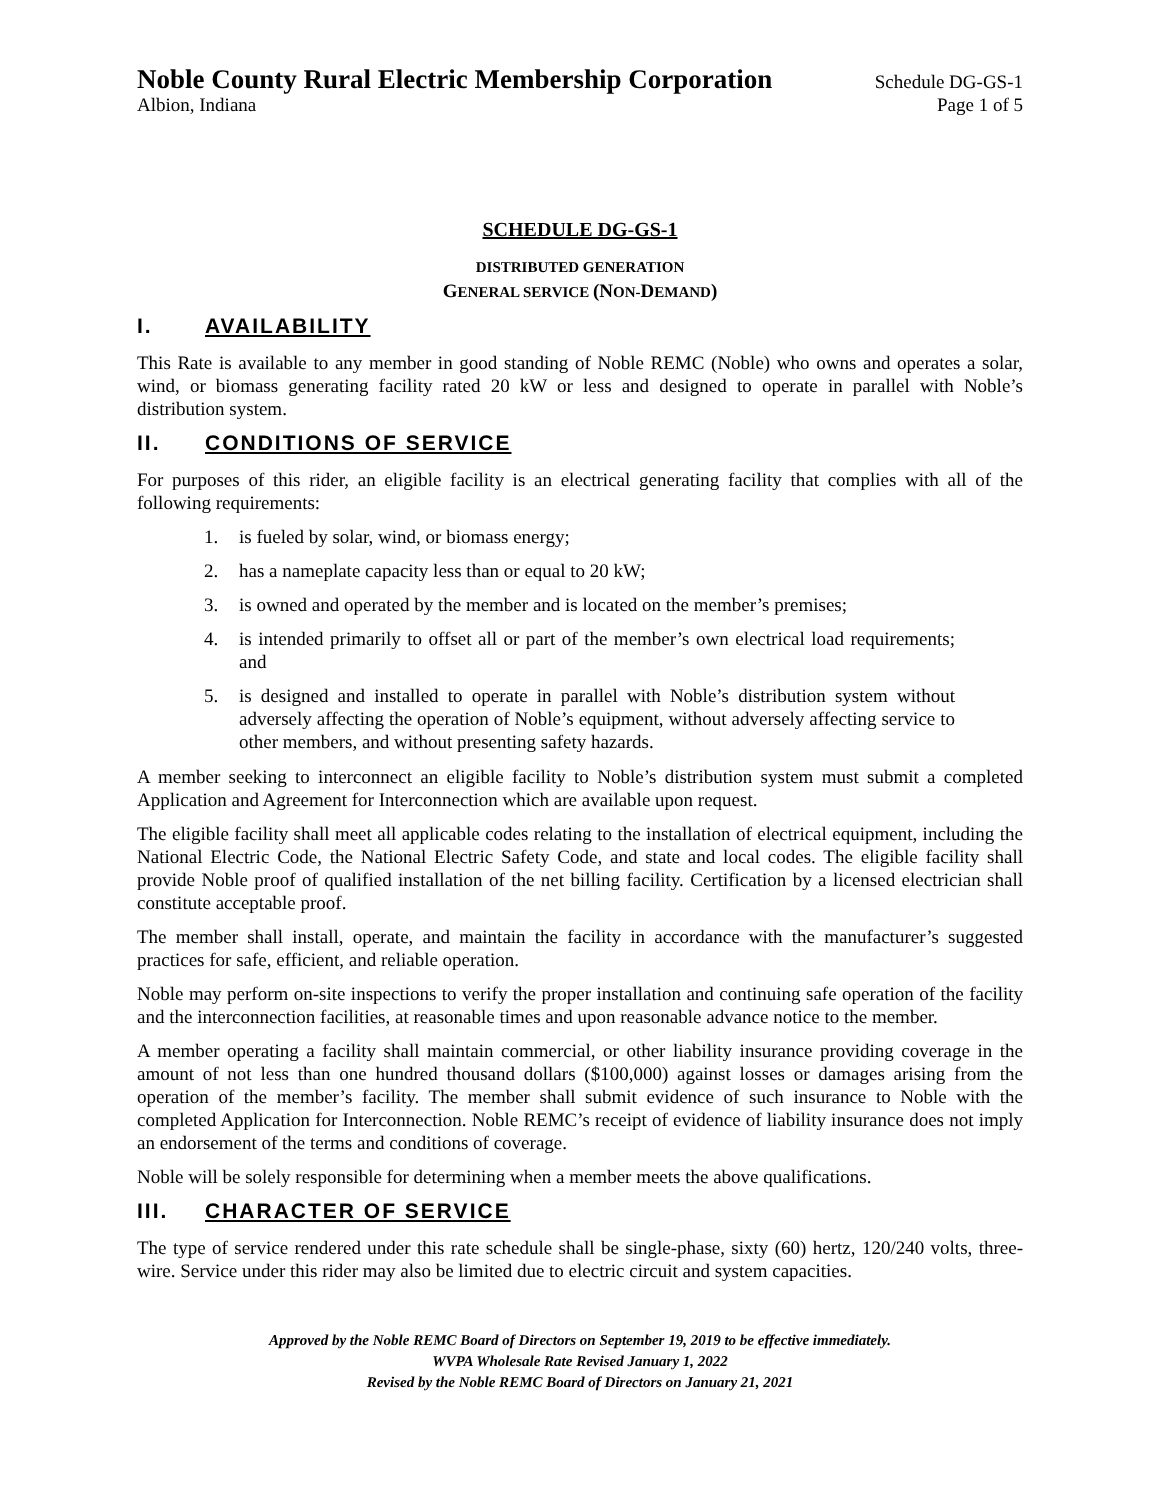Noble County Rural Electric Membership Corporation Schedule DG-GS-1
Albion, Indiana Page 1 of 5
SCHEDULE DG-GS-1
DISTRIBUTED GENERATION
GENERAL SERVICE (NON-DEMAND)
I. AVAILABILITY
This Rate is available to any member in good standing of Noble REMC (Noble) who owns and operates a solar, wind, or biomass generating facility rated 20 kW or less and designed to operate in parallel with Noble’s distribution system.
II. CONDITIONS OF SERVICE
For purposes of this rider, an eligible facility is an electrical generating facility that complies with all of the following requirements:
1. is fueled by solar, wind, or biomass energy;
2. has a nameplate capacity less than or equal to 20 kW;
3. is owned and operated by the member and is located on the member’s premises;
4. is intended primarily to offset all or part of the member’s own electrical load requirements; and
5. is designed and installed to operate in parallel with Noble’s distribution system without adversely affecting the operation of Noble’s equipment, without adversely affecting service to other members, and without presenting safety hazards.
A member seeking to interconnect an eligible facility to Noble’s distribution system must submit a completed Application and Agreement for Interconnection which are available upon request.
The eligible facility shall meet all applicable codes relating to the installation of electrical equipment, including the National Electric Code, the National Electric Safety Code, and state and local codes. The eligible facility shall provide Noble proof of qualified installation of the net billing facility. Certification by a licensed electrician shall constitute acceptable proof.
The member shall install, operate, and maintain the facility in accordance with the manufacturer’s suggested practices for safe, efficient, and reliable operation.
Noble may perform on-site inspections to verify the proper installation and continuing safe operation of the facility and the interconnection facilities, at reasonable times and upon reasonable advance notice to the member.
A member operating a facility shall maintain commercial, or other liability insurance providing coverage in the amount of not less than one hundred thousand dollars ($100,000) against losses or damages arising from the operation of the member’s facility. The member shall submit evidence of such insurance to Noble with the completed Application for Interconnection. Noble REMC’s receipt of evidence of liability insurance does not imply an endorsement of the terms and conditions of coverage.
Noble will be solely responsible for determining when a member meets the above qualifications.
III. CHARACTER OF SERVICE
The type of service rendered under this rate schedule shall be single-phase, sixty (60) hertz, 120/240 volts, three-wire. Service under this rider may also be limited due to electric circuit and system capacities.
Approved by the Noble REMC Board of Directors on September 19, 2019 to be effective immediately.
WVPA Wholesale Rate Revised January 1, 2022
Revised by the Noble REMC Board of Directors on January 21, 2021